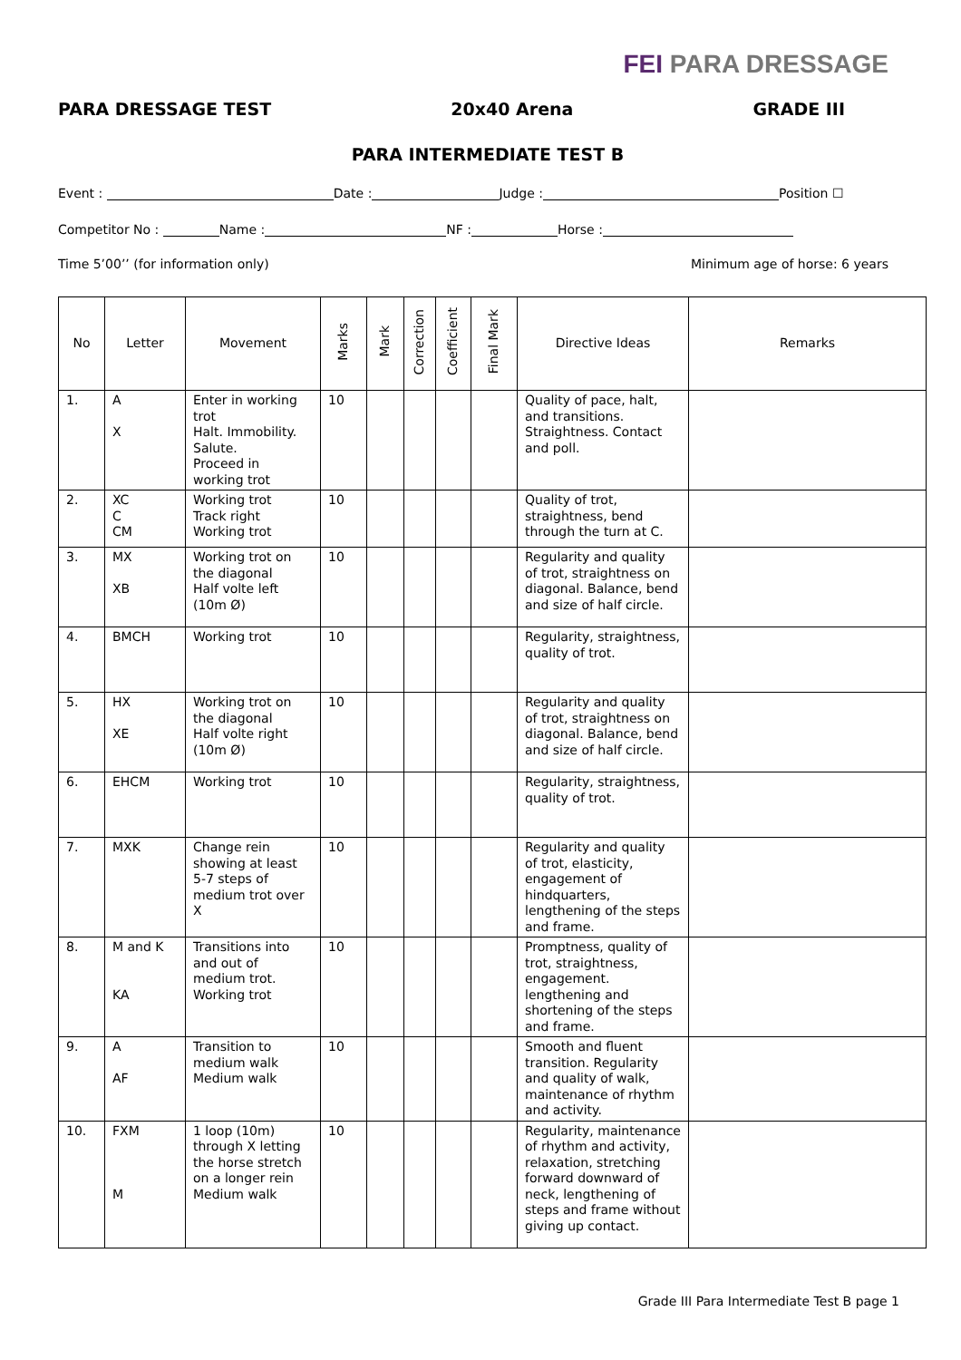FEI PARA DRESSAGE
PARA DRESSAGE TEST 20x40 Arena GRADE III
PARA INTERMEDIATE TEST B
Event : Date : Judge : Position ☐
Competitor No : Name : NF : Horse :
Time 5’00’’ (for information only) Minimum age of horse: 6 years
| No | Letter | Movement | Marks | Mark | Correction | Coefficient | Final Mark | Directive Ideas | Remarks |
| --- | --- | --- | --- | --- | --- | --- | --- | --- | --- |
| 1. | A X | Enter in working trot Halt. Immobility. Salute. Proceed in working trot | 10 | | | | | Quality of pace, halt, and transitions. Straightness. Contact and poll. | |
| 2. | XC C CM | Working trot Track right Working trot | 10 | | | | | Quality of trot, straightness, bend through the turn at C. | |
| 3. | MX XB | Working trot on the diagonal Half volte left (10m Ø) | 10 | | | | | Regularity and quality of trot, straightness on diagonal. Balance, bend and size of half circle. | |
| 4. | BMCH | Working trot | 10 | | | | | Regularity, straightness, quality of trot. | |
| 5. | HX XE | Working trot on the diagonal Half volte right (10m Ø) | 10 | | | | | Regularity and quality of trot, straightness on diagonal. Balance, bend and size of half circle. | |
| 6. | EHCM | Working trot | 10 | | | | | Regularity, straightness, quality of trot. | |
| 7. | MXK | Change rein showing at least 5-7 steps of medium trot over X | 10 | | | | | Regularity and quality of trot, elasticity, engagement of hindquarters, lengthening of the steps and frame. | |
| 8. | M and K KA | Transitions into and out of medium trot. Working trot | 10 | | | | | Promptness, quality of trot, straightness, engagement. lengthening and shortening of the steps and frame. | |
| 9. | A AF | Transition to medium walk Medium walk | 10 | | | | | Smooth and fluent transition. Regularity and quality of walk, maintenance of rhythm and activity. | |
| 10. | FXM M | 1 loop (10m) through X letting the horse stretch on a longer rein Medium walk | 10 | | | | | Regularity, maintenance of rhythm and activity, relaxation, stretching forward downward of neck, lengthening of steps and frame without giving up contact. | |
Grade III Para Intermediate Test B page 1